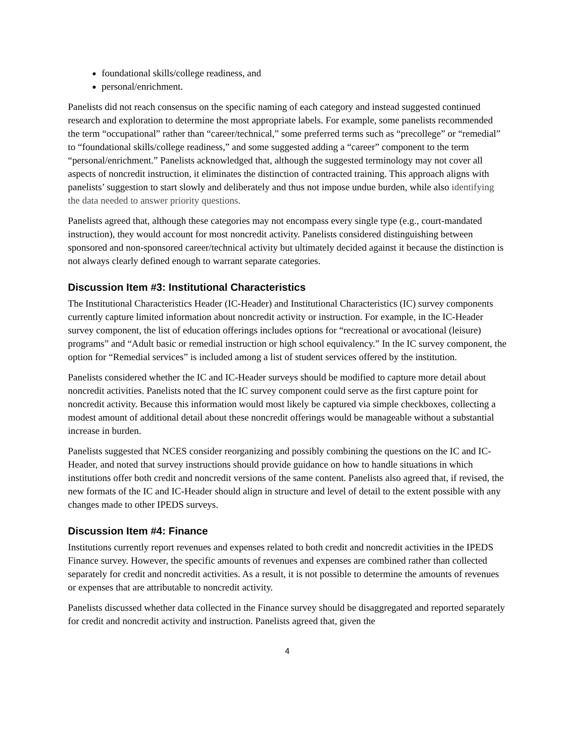foundational skills/college readiness, and
personal/enrichment.
Panelists did not reach consensus on the specific naming of each category and instead suggested continued research and exploration to determine the most appropriate labels. For example, some panelists recommended the term “occupational” rather than “career/technical,” some preferred terms such as “precollege” or “remedial” to “foundational skills/college readiness,” and some suggested adding a “career” component to the term “personal/enrichment.” Panelists acknowledged that, although the suggested terminology may not cover all aspects of noncredit instruction, it eliminates the distinction of contracted training. This approach aligns with panelists’ suggestion to start slowly and deliberately and thus not impose undue burden, while also identifying the data needed to answer priority questions.
Panelists agreed that, although these categories may not encompass every single type (e.g., court-mandated instruction), they would account for most noncredit activity. Panelists considered distinguishing between sponsored and non-sponsored career/technical activity but ultimately decided against it because the distinction is not always clearly defined enough to warrant separate categories.
Discussion Item #3: Institutional Characteristics
The Institutional Characteristics Header (IC-Header) and Institutional Characteristics (IC) survey components currently capture limited information about noncredit activity or instruction. For example, in the IC-Header survey component, the list of education offerings includes options for “recreational or avocational (leisure) programs” and “Adult basic or remedial instruction or high school equivalency.” In the IC survey component, the option for “Remedial services” is included among a list of student services offered by the institution.
Panelists considered whether the IC and IC-Header surveys should be modified to capture more detail about noncredit activities. Panelists noted that the IC survey component could serve as the first capture point for noncredit activity. Because this information would most likely be captured via simple checkboxes, collecting a modest amount of additional detail about these noncredit offerings would be manageable without a substantial increase in burden.
Panelists suggested that NCES consider reorganizing and possibly combining the questions on the IC and IC-Header, and noted that survey instructions should provide guidance on how to handle situations in which institutions offer both credit and noncredit versions of the same content. Panelists also agreed that, if revised, the new formats of the IC and IC-Header should align in structure and level of detail to the extent possible with any changes made to other IPEDS surveys.
Discussion Item #4: Finance
Institutions currently report revenues and expenses related to both credit and noncredit activities in the IPEDS Finance survey. However, the specific amounts of revenues and expenses are combined rather than collected separately for credit and noncredit activities. As a result, it is not possible to determine the amounts of revenues or expenses that are attributable to noncredit activity.
Panelists discussed whether data collected in the Finance survey should be disaggregated and reported separately for credit and noncredit activity and instruction. Panelists agreed that, given the
4